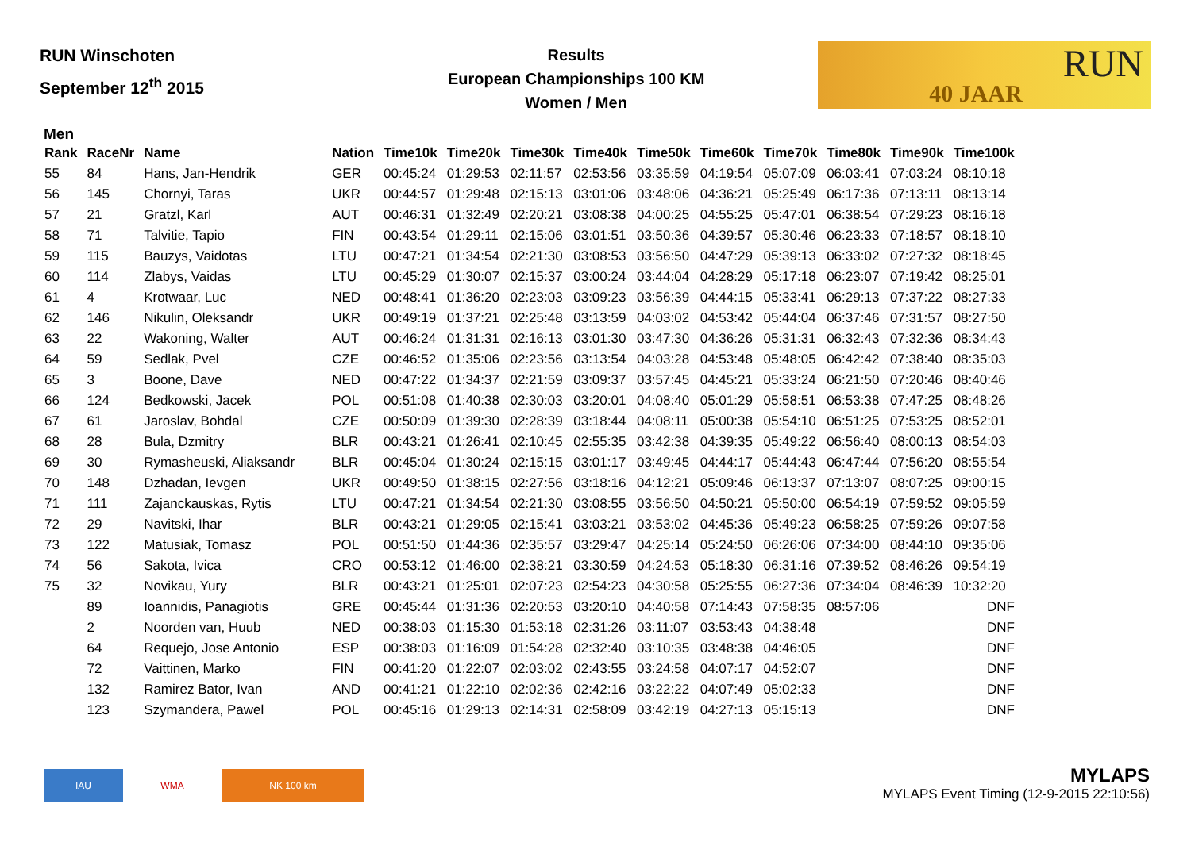RUN Winschoten
September 12<sup>th</sup> 2015
Results
European Championships 100 KM
Women / Men
RUN
40 JAAR
Men
| Rank | RaceNr | Name | Nation | Time10k | Time20k | Time30k | Time40k | Time50k | Time60k | Time70k | Time80k | Time90k | Time100k |
| --- | --- | --- | --- | --- | --- | --- | --- | --- | --- | --- | --- | --- | --- |
| 55 | 84 | Hans, Jan-Hendrik | GER | 00:45:24 | 01:29:53 | 02:11:57 | 02:53:56 | 03:35:59 | 04:19:54 | 05:07:09 | 06:03:41 | 07:03:24 | 08:10:18 |
| 56 | 145 | Chornyi, Taras | UKR | 00:44:57 | 01:29:48 | 02:15:13 | 03:01:06 | 03:48:06 | 04:36:21 | 05:25:49 | 06:17:36 | 07:13:11 | 08:13:14 |
| 57 | 21 | Gratzl, Karl | AUT | 00:46:31 | 01:32:49 | 02:20:21 | 03:08:38 | 04:00:25 | 04:55:25 | 05:47:01 | 06:38:54 | 07:29:23 | 08:16:18 |
| 58 | 71 | Talvitie, Tapio | FIN | 00:43:54 | 01:29:11 | 02:15:06 | 03:01:51 | 03:50:36 | 04:39:57 | 05:30:46 | 06:23:33 | 07:18:57 | 08:18:10 |
| 59 | 115 | Bauzys, Vaidotas | LTU | 00:47:21 | 01:34:54 | 02:21:30 | 03:08:53 | 03:56:50 | 04:47:29 | 05:39:13 | 06:33:02 | 07:27:32 | 08:18:45 |
| 60 | 114 | Zlabys, Vaidas | LTU | 00:45:29 | 01:30:07 | 02:15:37 | 03:00:24 | 03:44:04 | 04:28:29 | 05:17:18 | 06:23:07 | 07:19:42 | 08:25:01 |
| 61 | 4 | Krotwaar, Luc | NED | 00:48:41 | 01:36:20 | 02:23:03 | 03:09:23 | 03:56:39 | 04:44:15 | 05:33:41 | 06:29:13 | 07:37:22 | 08:27:33 |
| 62 | 146 | Nikulin, Oleksandr | UKR | 00:49:19 | 01:37:21 | 02:25:48 | 03:13:59 | 04:03:02 | 04:53:42 | 05:44:04 | 06:37:46 | 07:31:57 | 08:27:50 |
| 63 | 22 | Wakoning, Walter | AUT | 00:46:24 | 01:31:31 | 02:16:13 | 03:01:30 | 03:47:30 | 04:36:26 | 05:31:31 | 06:32:43 | 07:32:36 | 08:34:43 |
| 64 | 59 | Sedlak, Pvel | CZE | 00:46:52 | 01:35:06 | 02:23:56 | 03:13:54 | 04:03:28 | 04:53:48 | 05:48:05 | 06:42:42 | 07:38:40 | 08:35:03 |
| 65 | 3 | Boone, Dave | NED | 00:47:22 | 01:34:37 | 02:21:59 | 03:09:37 | 03:57:45 | 04:45:21 | 05:33:24 | 06:21:50 | 07:20:46 | 08:40:46 |
| 66 | 124 | Bedkowski, Jacek | POL | 00:51:08 | 01:40:38 | 02:30:03 | 03:20:01 | 04:08:40 | 05:01:29 | 05:58:51 | 06:53:38 | 07:47:25 | 08:48:26 |
| 67 | 61 | Jaroslav, Bohdal | CZE | 00:50:09 | 01:39:30 | 02:28:39 | 03:18:44 | 04:08:11 | 05:00:38 | 05:54:10 | 06:51:25 | 07:53:25 | 08:52:01 |
| 68 | 28 | Bula, Dzmitry | BLR | 00:43:21 | 01:26:41 | 02:10:45 | 02:55:35 | 03:42:38 | 04:39:35 | 05:49:22 | 06:56:40 | 08:00:13 | 08:54:03 |
| 69 | 30 | Rymasheuski, Aliaksandr | BLR | 00:45:04 | 01:30:24 | 02:15:15 | 03:01:17 | 03:49:45 | 04:44:17 | 05:44:43 | 06:47:44 | 07:56:20 | 08:55:54 |
| 70 | 148 | Dzhadan, Ievgen | UKR | 00:49:50 | 01:38:15 | 02:27:56 | 03:18:16 | 04:12:21 | 05:09:46 | 06:13:37 | 07:13:07 | 08:07:25 | 09:00:15 |
| 71 | 111 | Zajanckauskas, Rytis | LTU | 00:47:21 | 01:34:54 | 02:21:30 | 03:08:55 | 03:56:50 | 04:50:21 | 05:50:00 | 06:54:19 | 07:59:52 | 09:05:59 |
| 72 | 29 | Navitski, Ihar | BLR | 00:43:21 | 01:29:05 | 02:15:41 | 03:03:21 | 03:53:02 | 04:45:36 | 05:49:23 | 06:58:25 | 07:59:26 | 09:07:58 |
| 73 | 122 | Matusiak, Tomasz | POL | 00:51:50 | 01:44:36 | 02:35:57 | 03:29:47 | 04:25:14 | 05:24:50 | 06:26:06 | 07:34:00 | 08:44:10 | 09:35:06 |
| 74 | 56 | Sakota, Ivica | CRO | 00:53:12 | 01:46:00 | 02:38:21 | 03:30:59 | 04:24:53 | 05:18:30 | 06:31:16 | 07:39:52 | 08:46:26 | 09:54:19 |
| 75 | 32 | Novikau, Yury | BLR | 00:43:21 | 01:25:01 | 02:07:23 | 02:54:23 | 04:30:58 | 05:25:55 | 06:27:36 | 07:34:04 | 08:46:39 | 10:32:20 |
| | 89 | Ioannidis, Panagiotis | GRE | 00:45:44 | 01:31:36 | 02:20:53 | 03:20:10 | 04:40:58 | 07:14:43 | 07:58:35 | 08:57:06 | | DNF |
| | 2 | Noorden van, Huub | NED | 00:38:03 | 01:15:30 | 01:53:18 | 02:31:26 | 03:11:07 | 03:53:43 | 04:38:48 | | | DNF |
| | 64 | Requejo, Jose Antonio | ESP | 00:38:03 | 01:16:09 | 01:54:28 | 02:32:40 | 03:10:35 | 03:48:38 | 04:46:05 | | | DNF |
| | 72 | Vaittinen, Marko | FIN | 00:41:20 | 01:22:07 | 02:03:02 | 02:43:55 | 03:24:58 | 04:07:17 | 04:52:07 | | | DNF |
| | 132 | Ramirez Bator, Ivan | AND | 00:41:21 | 01:22:10 | 02:02:36 | 02:42:16 | 03:22:22 | 04:07:49 | 05:02:33 | | | DNF |
| | 123 | Szymandera, Pawel | POL | 00:45:16 | 01:29:13 | 02:14:31 | 02:58:09 | 03:42:19 | 04:27:13 | 05:15:13 | | | DNF |
IAU WMA NK 100 km
MYLAPS
MYLAPS Event Timing (12-9-2015 22:10:56)